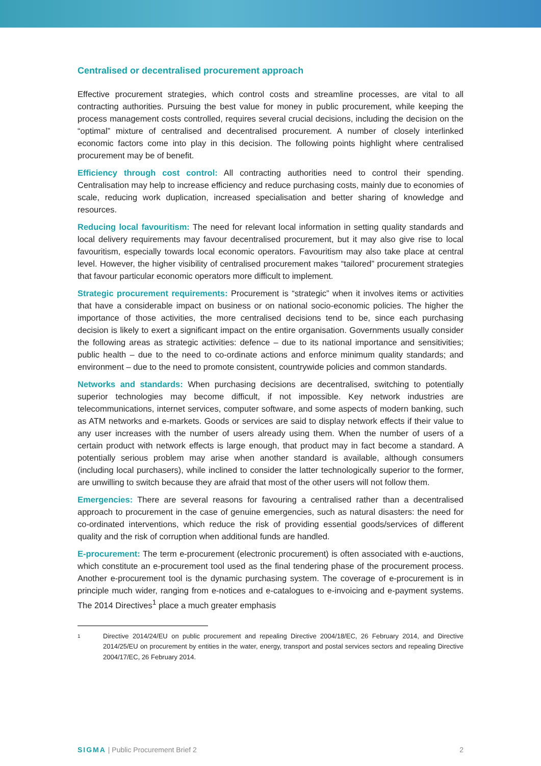Centralised or decentralised procurement approach
Effective procurement strategies, which control costs and streamline processes, are vital to all contracting authorities. Pursuing the best value for money in public procurement, while keeping the process management costs controlled, requires several crucial decisions, including the decision on the “optimal” mixture of centralised and decentralised procurement. A number of closely interlinked economic factors come into play in this decision. The following points highlight where centralised procurement may be of benefit.
Efficiency through cost control: All contracting authorities need to control their spending. Centralisation may help to increase efficiency and reduce purchasing costs, mainly due to economies of scale, reducing work duplication, increased specialisation and better sharing of knowledge and resources.
Reducing local favouritism: The need for relevant local information in setting quality standards and local delivery requirements may favour decentralised procurement, but it may also give rise to local favouritism, especially towards local economic operators. Favouritism may also take place at central level. However, the higher visibility of centralised procurement makes “tailored” procurement strategies that favour particular economic operators more difficult to implement.
Strategic procurement requirements: Procurement is “strategic” when it involves items or activities that have a considerable impact on business or on national socio-economic policies. The higher the importance of those activities, the more centralised decisions tend to be, since each purchasing decision is likely to exert a significant impact on the entire organisation. Governments usually consider the following areas as strategic activities: defence – due to its national importance and sensitivities; public health – due to the need to co-ordinate actions and enforce minimum quality standards; and environment – due to the need to promote consistent, countrywide policies and common standards.
Networks and standards: When purchasing decisions are decentralised, switching to potentially superior technologies may become difficult, if not impossible. Key network industries are telecommunications, internet services, computer software, and some aspects of modern banking, such as ATM networks and e-markets. Goods or services are said to display network effects if their value to any user increases with the number of users already using them. When the number of users of a certain product with network effects is large enough, that product may in fact become a standard. A potentially serious problem may arise when another standard is available, although consumers (including local purchasers), while inclined to consider the latter technologically superior to the former, are unwilling to switch because they are afraid that most of the other users will not follow them.
Emergencies: There are several reasons for favouring a centralised rather than a decentralised approach to procurement in the case of genuine emergencies, such as natural disasters: the need for co-ordinated interventions, which reduce the risk of providing essential goods/services of different quality and the risk of corruption when additional funds are handled.
E-procurement: The term e-procurement (electronic procurement) is often associated with e-auctions, which constitute an e-procurement tool used as the final tendering phase of the procurement process. Another e-procurement tool is the dynamic purchasing system. The coverage of e-procurement is in principle much wider, ranging from e-notices and e-catalogues to e-invoicing and e-payment systems. The 2014 Directives<sup>1</sup> place a much greater emphasis
1
Directive 2014/24/EU on public procurement and repealing Directive 2004/18/EC, 26 February 2014, and Directive 2014/25/EU on procurement by entities in the water, energy, transport and postal services sectors and repealing Directive 2004/17/EC, 26 February 2014.
SIGMA | Public Procurement Brief 2
2